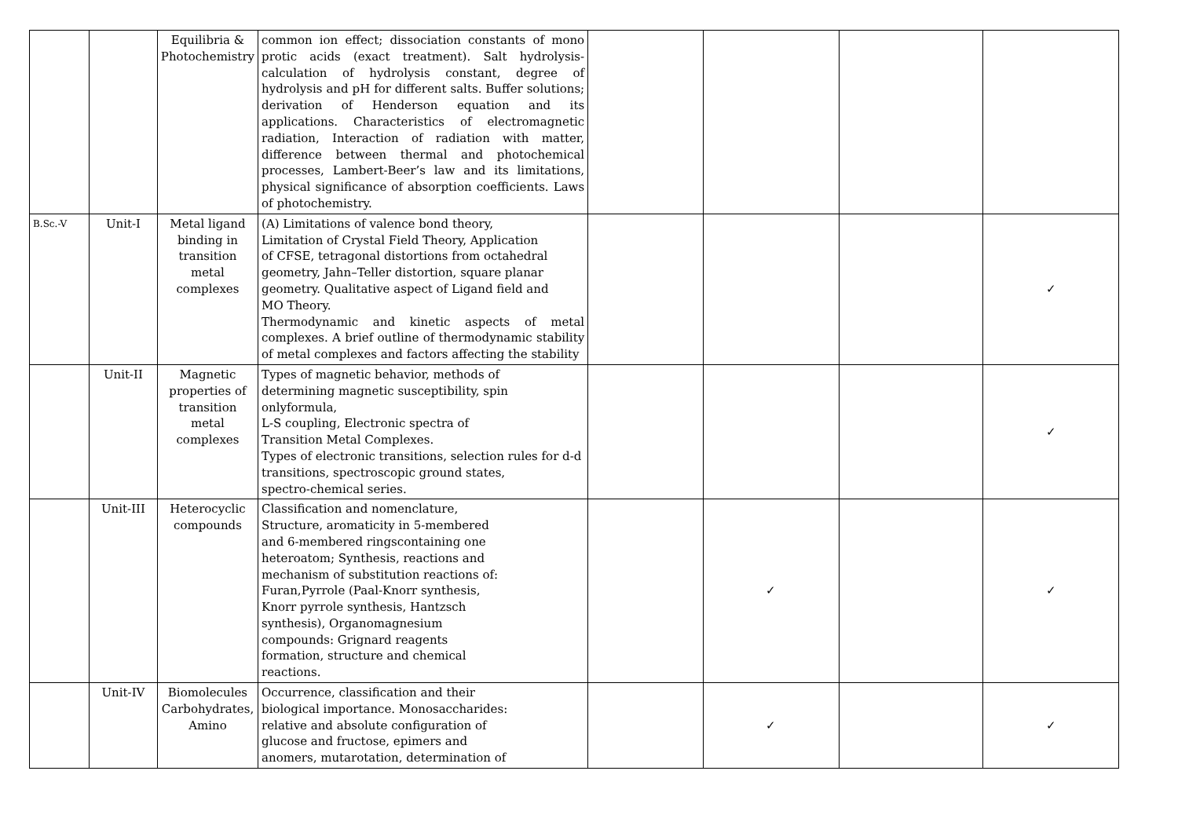| | | Equilibria & Photochemistry | common ion effect; dissociation constants of mono protic acids (exact treatment). Salt hydrolysis-calculation of hydrolysis constant, degree of hydrolysis and pH for different salts. Buffer solutions; derivation of Henderson equation and its applications. Characteristics of electromagnetic radiation, Interaction of radiation with matter, difference between thermal and photochemical processes, Lambert-Beer’s law and its limitations, physical significance of absorption coefficients. Laws of photochemistry. | | | | |
| B.Sc.-V | Unit-I | Metal ligand binding in transition metal complexes | (A) Limitations of valence bond theory, Limitation of Crystal Field Theory, Application of CFSE, tetragonal distortions from octahedral geometry, Jahn–Teller distortion, square planar geometry. Qualitative aspect of Ligand field and MO Theory. Thermodynamic and kinetic aspects of metal complexes. A brief outline of thermodynamic stability of metal complexes and factors affecting the stability | | | | ✓ |
| | Unit-II | Magnetic properties of transition metal complexes | Types of magnetic behavior, methods of determining magnetic susceptibility, spin onlyformula, L-S coupling, Electronic spectra of Transition Metal Complexes. Types of electronic transitions, selection rules for d-d transitions, spectroscopic ground states, spectro-chemical series. | | | | ✓ |
| | Unit-III | Heterocyclic compounds | Classification and nomenclature, Structure, aromaticity in 5-membered and 6-membered ringscontaining one heteroatom; Synthesis, reactions and mechanism of substitution reactions of: Furan,Pyrrole (Paal-Knorr synthesis, Knorr pyrrole synthesis, Hantzsch synthesis), Organomagnesium compounds: Grignard reagents formation, structure and chemical reactions. | | ✓ | | ✓ |
| | Unit-IV | Biomolecules Carbohydrates, Amino | Occurrence, classification and their biological importance. Monosaccharides: relative and absolute configuration of glucose and fructose, epimers and anomers, mutarotation, determination of | | ✓ | | ✓ |